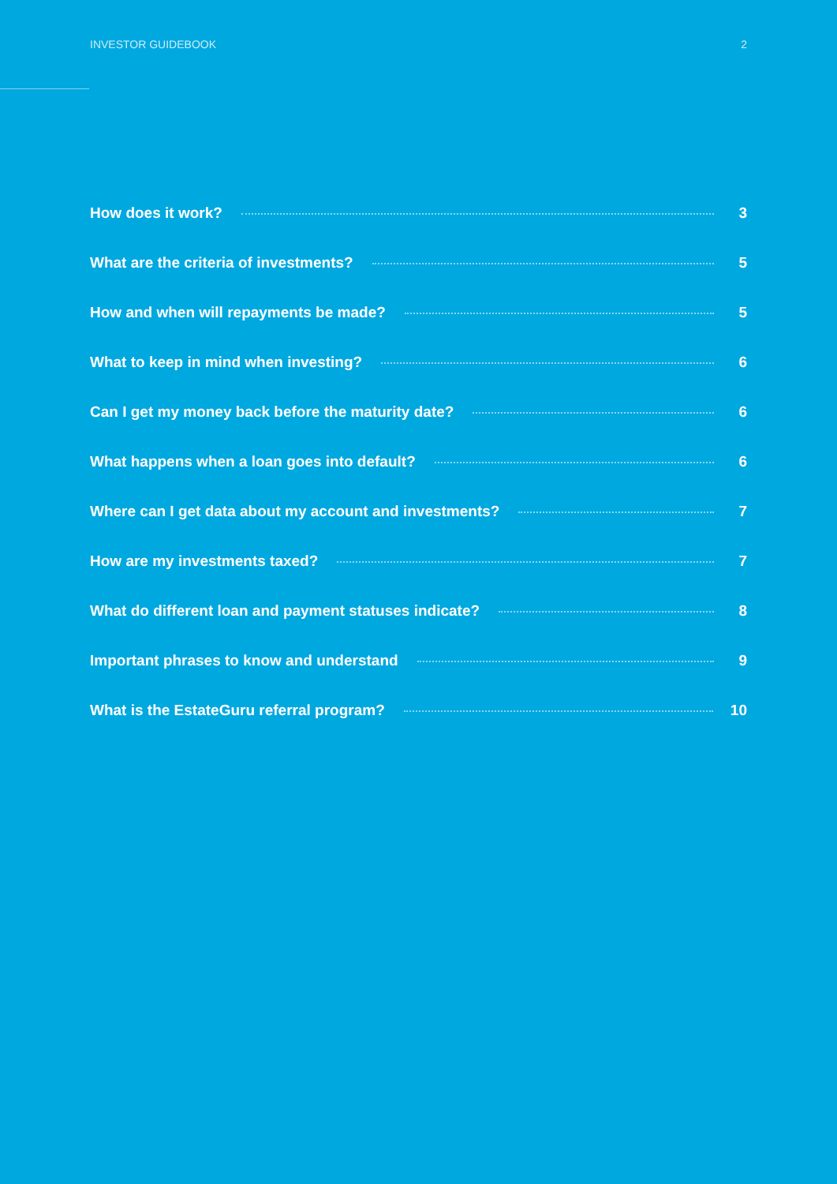INVESTOR GUIDEBOOK 2
How does it work? 3
What are the criteria of investments? 5
How and when will repayments be made? 5
What to keep in mind when investing? 6
Can I get my money back before the maturity date? 6
What happens when a loan goes into default? 6
Where can I get data about my account and investments? 7
How are my investments taxed? 7
What do different loan and payment statuses indicate? 8
Important phrases to know and understand 9
What is the EstateGuru referral program? 10